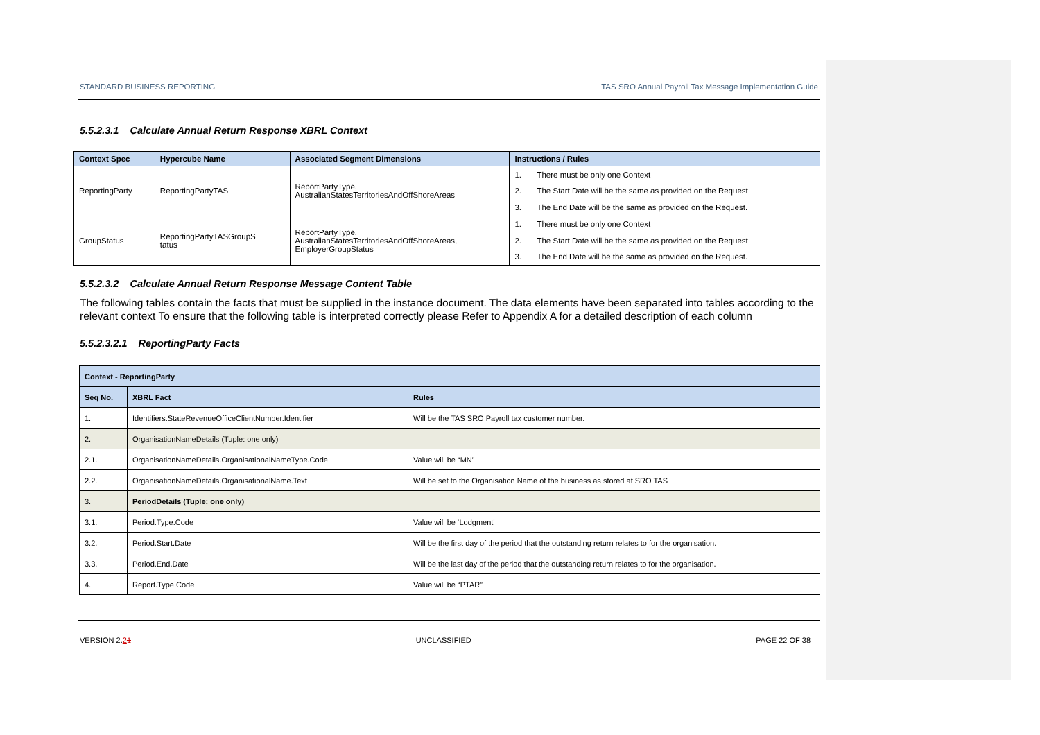STANDARD BUSINESS REPORTING TAS SRO Annual Payroll Tax Message Implementation Guide
5.5.2.3.1 Calculate Annual Return Response XBRL Context
| Context Spec | Hypercube Name | Associated Segment Dimensions | Instructions / Rules |
| --- | --- | --- | --- |
| ReportingParty | ReportingPartyTAS | ReportPartyType, AustralianStatesTerritoriesAndOffShoreAreas | 1. There must be only one Context 2. The Start Date will be the same as provided on the Request 3. The End Date will be the same as provided on the Request. |
| GroupStatus | ReportingPartyTASGroupS tatus | ReportPartyType, AustralianStatesTerritoriesAndOffShoreAreas, EmployerGroupStatus | 1. There must be only one Context 2. The Start Date will be the same as provided on the Request 3. The End Date will be the same as provided on the Request. |
5.5.2.3.2 Calculate Annual Return Response Message Content Table
The following tables contain the facts that must be supplied in the instance document. The data elements have been separated into tables according to the relevant context To ensure that the following table is interpreted correctly please Refer to Appendix A for a detailed description of each column
5.5.2.3.2.1 ReportingParty Facts
| Context - ReportingParty | | |
| --- | --- | --- |
| Seq No. | XBRL Fact | Rules |
| 1. | Identifiers.StateRevenueOfficeClientNumber.Identifier | Will be the TAS SRO Payroll tax customer number. |
| 2. | OrganisationNameDetails (Tuple: one only) | |
| 2.1. | OrganisationNameDetails.OrganisationalNameType.Code | Value will be “MN” |
| 2.2. | OrganisationNameDetails.OrganisationalName.Text | Will be set to the Organisation Name of the business as stored at SRO TAS |
| 3. | PeriodDetails (Tuple: one only) | |
| 3.1. | Period.Type.Code | Value will be ‘Lodgment’ |
| 3.2. | Period.Start.Date | Will be the first day of the period that the outstanding return relates to for the organisation. |
| 3.3. | Period.End.Date | Will be the last day of the period that the outstanding return relates to for the organisation. |
| 4. | Report.Type.Code | Value will be “PTAR” |
VERSION 2.21 UNCLASSIFIED PAGE 22 OF 38